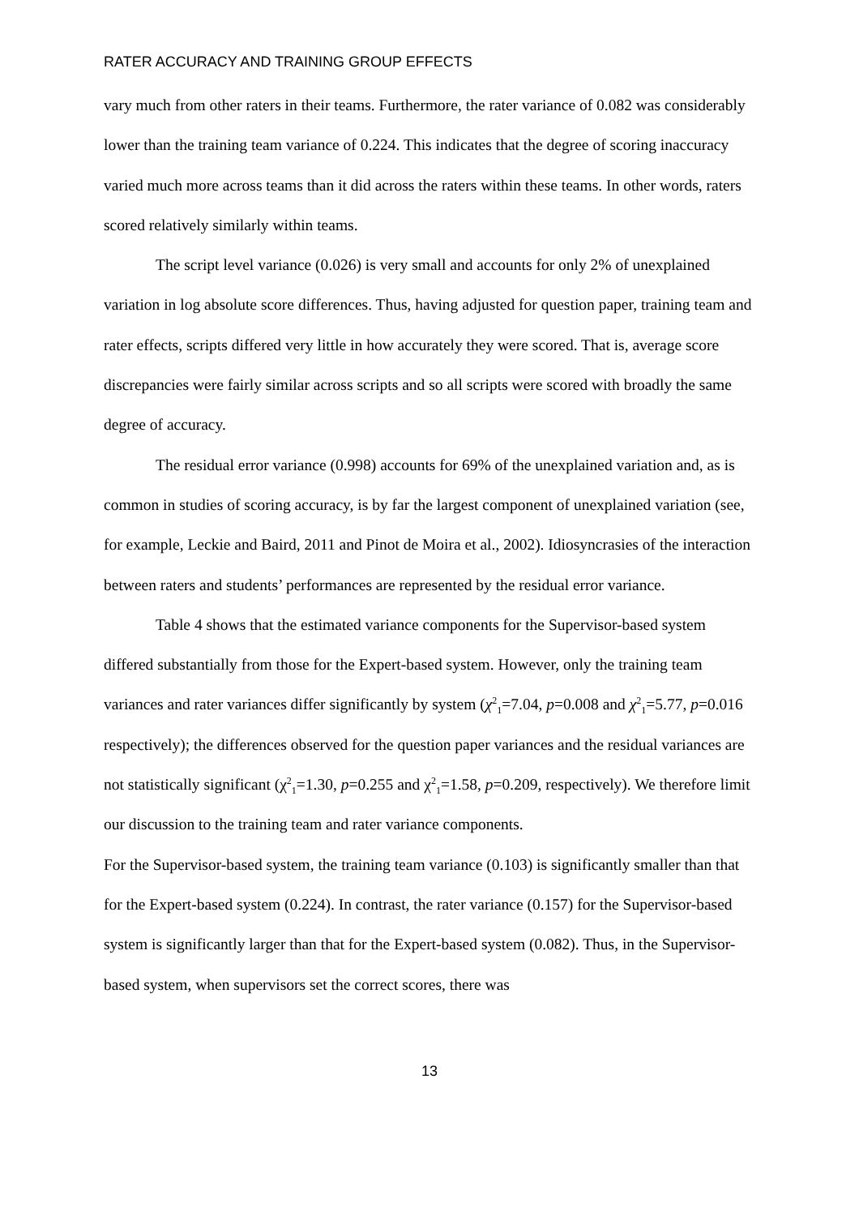RATER ACCURACY AND TRAINING GROUP EFFECTS
vary much from other raters in their teams. Furthermore, the rater variance of 0.082 was considerably lower than the training team variance of 0.224. This indicates that the degree of scoring inaccuracy varied much more across teams than it did across the raters within these teams. In other words, raters scored relatively similarly within teams.
The script level variance (0.026) is very small and accounts for only 2% of unexplained variation in log absolute score differences. Thus, having adjusted for question paper, training team and rater effects, scripts differed very little in how accurately they were scored. That is, average score discrepancies were fairly similar across scripts and so all scripts were scored with broadly the same degree of accuracy.
The residual error variance (0.998) accounts for 69% of the unexplained variation and, as is common in studies of scoring accuracy, is by far the largest component of unexplained variation (see, for example, Leckie and Baird, 2011 and Pinot de Moira et al., 2002). Idiosyncrasies of the interaction between raters and students’ performances are represented by the residual error variance.
Table 4 shows that the estimated variance components for the Supervisor-based system differed substantially from those for the Expert-based system. However, only the training team variances and rater variances differ significantly by system (χ<sup>2</sup><sub>1</sub>=7.04, p=0.008 and χ<sup>2</sup><sub>1</sub>=5.77, p=0.016 respectively); the differences observed for the question paper variances and the residual variances are not statistically significant (χ<sup>2</sup><sub>1</sub>=1.30, p=0.255 and χ<sup>2</sup><sub>1</sub>=1.58, p=0.209, respectively). We therefore limit our discussion to the training team and rater variance components.
For the Supervisor-based system, the training team variance (0.103) is significantly smaller than that for the Expert-based system (0.224). In contrast, the rater variance (0.157) for the Supervisor-based system is significantly larger than that for the Expert-based system (0.082). Thus, in the Supervisor-based system, when supervisors set the correct scores, there was
13